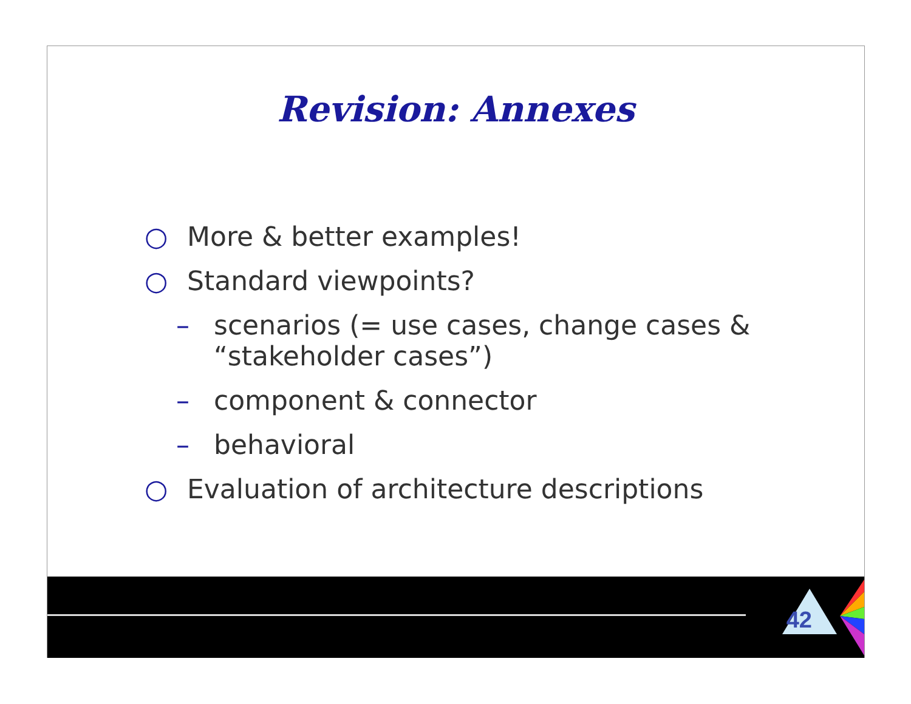Revision: Annexes
○ More & better examples!
○ Standard viewpoints?
– scenarios (= use cases, change cases & “stakeholder cases”)
– component & connector
– behavioral
○ Evaluation of architecture descriptions
42